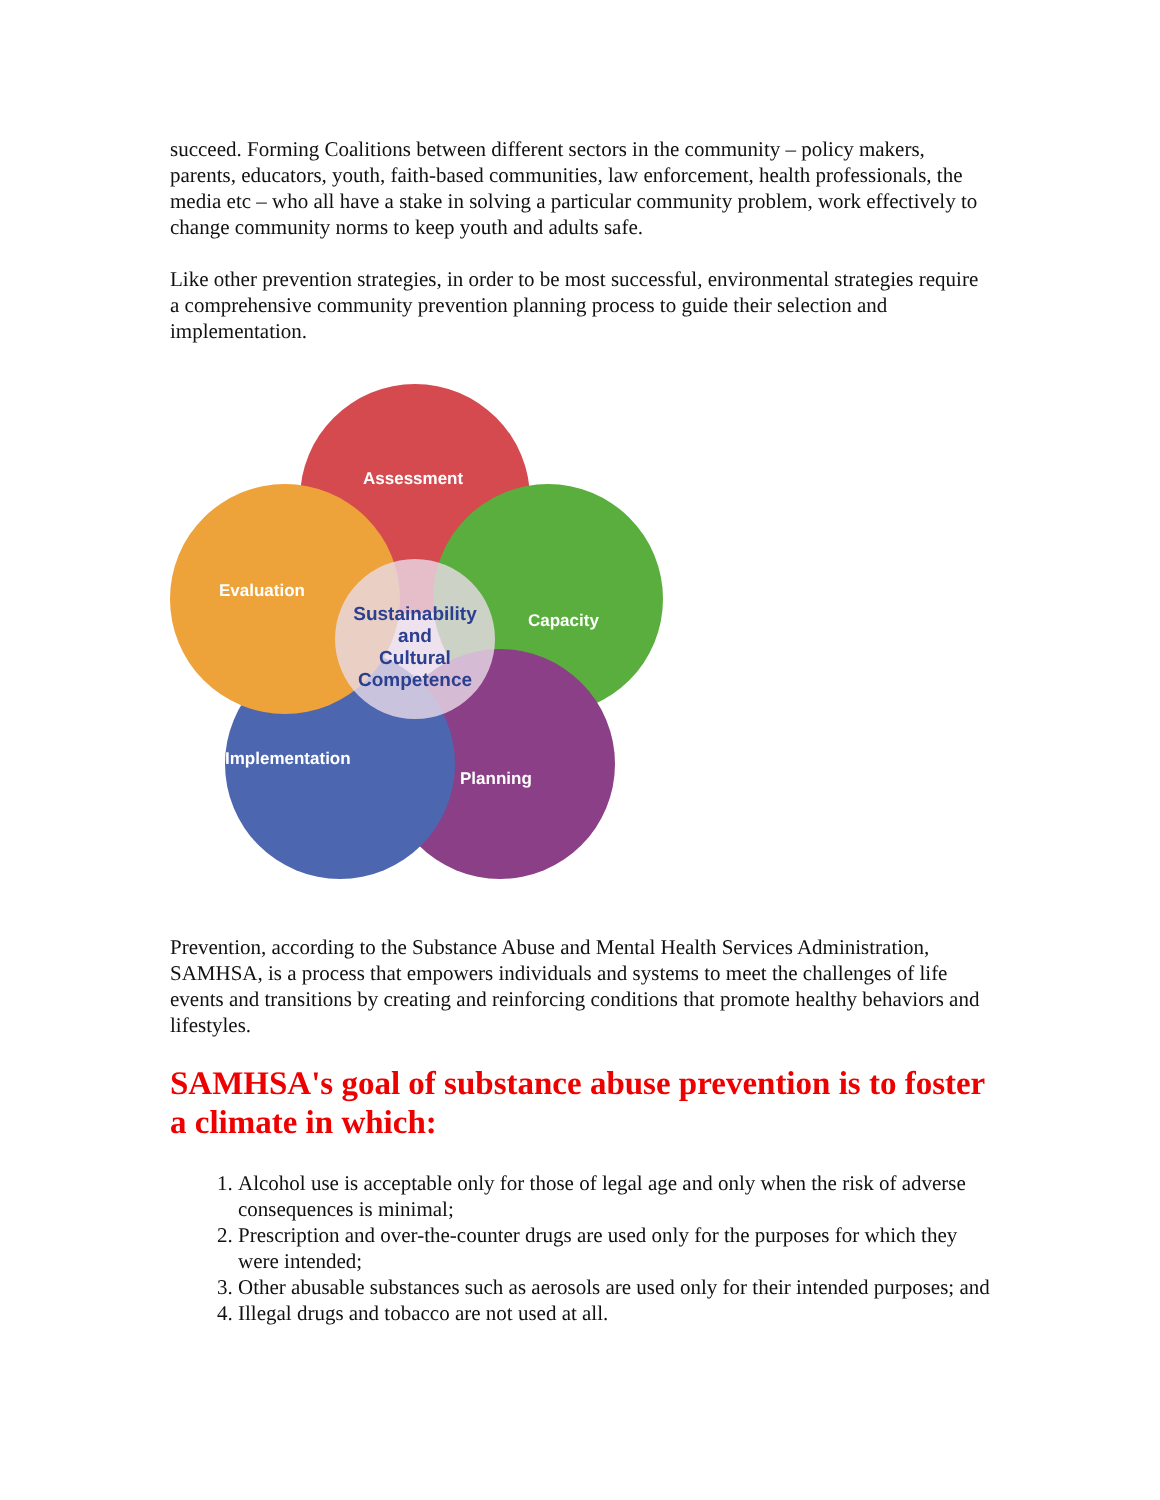succeed. Forming Coalitions between different sectors in the community – policy makers, parents, educators, youth, faith-based communities, law enforcement, health professionals, the media etc – who all have a stake in solving a particular community problem, work effectively to change community norms to keep youth and adults safe.
Like other prevention strategies, in order to be most successful, environmental strategies require a comprehensive community prevention planning process to guide their selection and implementation.
Assessment
Evaluation
Capacity
Implementation
Planning
Sustainability
and
Cultural
Competence
Prevention, according to the Substance Abuse and Mental Health Services Administration, SAMHSA, is a process that empowers individuals and systems to meet the challenges of life events and transitions by creating and reinforcing conditions that promote healthy behaviors and lifestyles.
SAMHSA's goal of substance abuse prevention is to foster a climate in which:
1. Alcohol use is acceptable only for those of legal age and only when the risk of adverse consequences is minimal;
2. Prescription and over-the-counter drugs are used only for the purposes for which they were intended;
3. Other abusable substances such as aerosols are used only for their intended purposes; and
4. Illegal drugs and tobacco are not used at all.